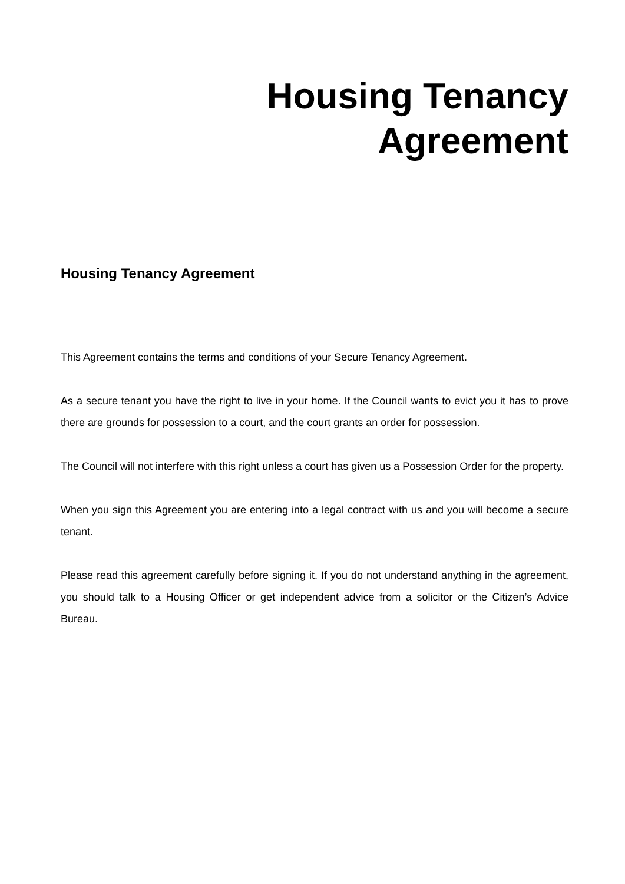Housing Tenancy
Agreement
Housing Tenancy Agreement
This Agreement contains the terms and conditions of your Secure Tenancy Agreement.
As a secure tenant you have the right to live in your home. If the Council wants to evict you it has to prove there are grounds for possession to a court, and the court grants an order for possession.
The Council will not interfere with this right unless a court has given us a Possession Order for the property.
When you sign this Agreement you are entering into a legal contract with us and you will become a secure tenant.
Please read this agreement carefully before signing it. If you do not understand anything in the agreement, you should talk to a Housing Officer or get independent advice from a solicitor or the Citizen’s Advice Bureau.